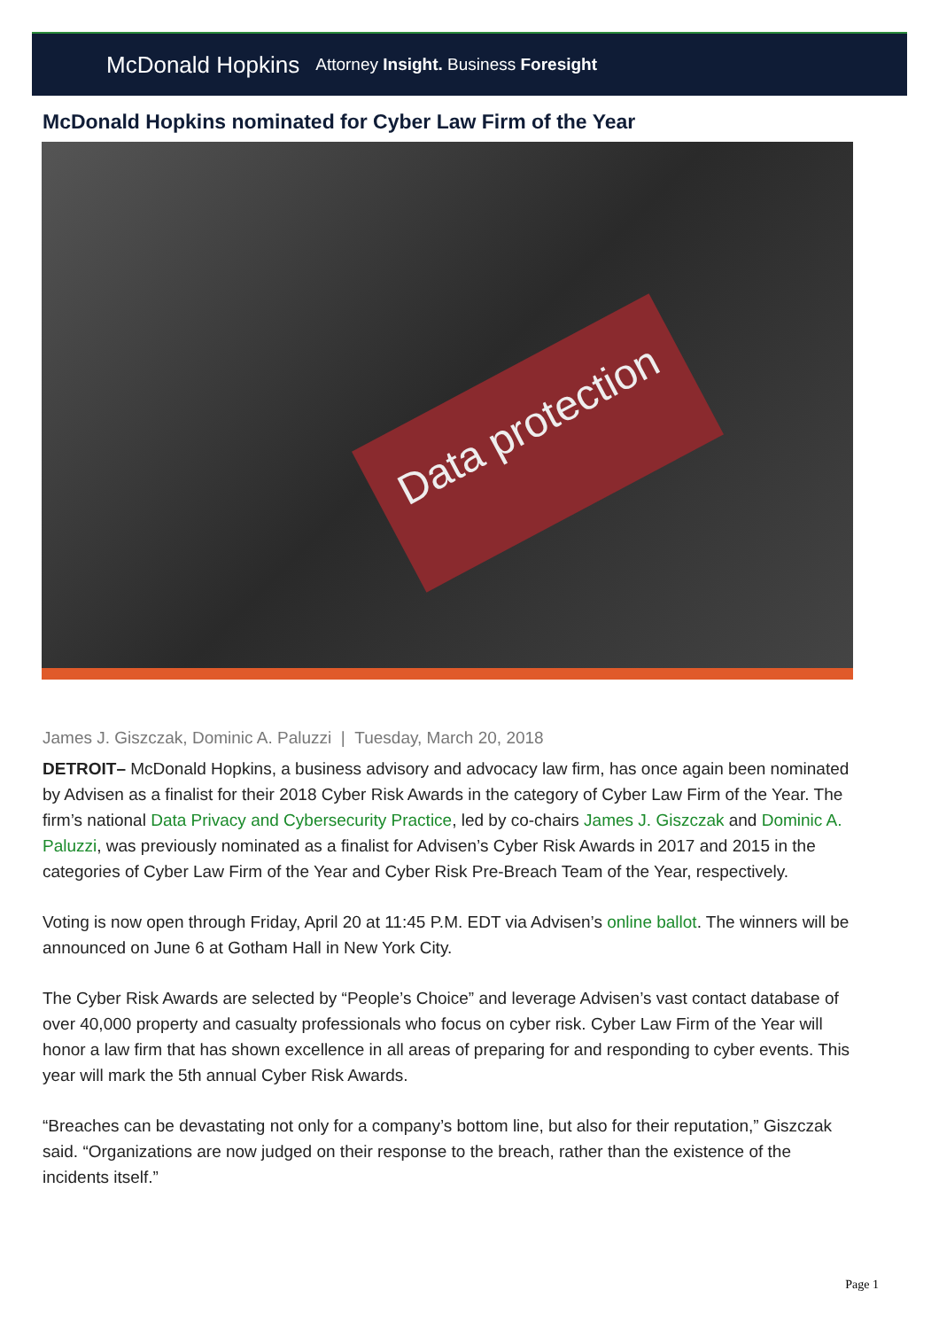McDonald Hopkins Attorney Insight. Business Foresight
McDonald Hopkins nominated for Cyber Law Firm of the Year
Data protection
James J. Giszczak, Dominic A. Paluzzi | Tuesday, March 20, 2018
DETROIT– McDonald Hopkins, a business advisory and advocacy law firm, has once again been nominated by Advisen as a finalist for their 2018 Cyber Risk Awards in the category of Cyber Law Firm of the Year. The firm’s national Data Privacy and Cybersecurity Practice, led by co-chairs James J. Giszczak and Dominic A. Paluzzi, was previously nominated as a finalist for Advisen’s Cyber Risk Awards in 2017 and 2015 in the categories of Cyber Law Firm of the Year and Cyber Risk Pre-Breach Team of the Year, respectively.
Voting is now open through Friday, April 20 at 11:45 P.M. EDT via Advisen’s online ballot. The winners will be announced on June 6 at Gotham Hall in New York City.
The Cyber Risk Awards are selected by “People’s Choice” and leverage Advisen’s vast contact database of over 40,000 property and casualty professionals who focus on cyber risk. Cyber Law Firm of the Year will honor a law firm that has shown excellence in all areas of preparing for and responding to cyber events. This year will mark the 5th annual Cyber Risk Awards.
“Breaches can be devastating not only for a company’s bottom line, but also for their reputation,” Giszczak said. “Organizations are now judged on their response to the breach, rather than the existence of the incidents itself.”
Page 1